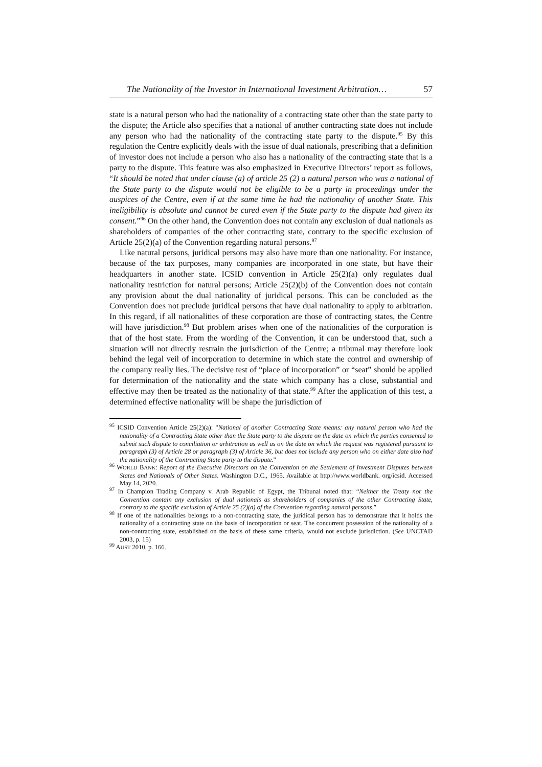The Nationality of the Investor in International Investment Arbitration… 57
state is a natural person who had the nationality of a contracting state other than the state party to the dispute; the Article also specifies that a national of another contracting state does not include any person who had the nationality of the contracting state party to the dispute.<sup>95</sup> By this regulation the Centre explicitly deals with the issue of dual nationals, prescribing that a definition of investor does not include a person who also has a nationality of the contracting state that is a party to the dispute. This feature was also emphasized in Executive Directors’ report as follows, “It should be noted that under clause (a) of article 25 (2) a natural person who was a national of the State party to the dispute would not be eligible to be a party in proceedings under the auspices of the Centre, even if at the same time he had the nationality of another State. This ineligibility is absolute and cannot be cured even if the State party to the dispute had given its consent.”<sup>96</sup> On the other hand, the Convention does not contain any exclusion of dual nationals as shareholders of companies of the other contracting state, contrary to the specific exclusion of Article 25(2)(a) of the Convention regarding natural persons.<sup>97</sup>
Like natural persons, juridical persons may also have more than one nationality. For instance, because of the tax purposes, many companies are incorporated in one state, but have their headquarters in another state. ICSID convention in Article 25(2)(a) only regulates dual nationality restriction for natural persons; Article 25(2)(b) of the Convention does not contain any provision about the dual nationality of juridical persons. This can be concluded as the Convention does not preclude juridical persons that have dual nationality to apply to arbitration. In this regard, if all nationalities of these corporation are those of contracting states, the Centre will have jurisdiction.<sup>98</sup> But problem arises when one of the nationalities of the corporation is that of the host state. From the wording of the Convention, it can be understood that, such a situation will not directly restrain the jurisdiction of the Centre; a tribunal may therefore look behind the legal veil of incorporation to determine in which state the control and ownership of the company really lies. The decisive test of “place of incorporation” or “seat” should be applied for determination of the nationality and the state which company has a close, substantial and effective may then be treated as the nationality of that state.<sup>99</sup> After the application of this test, a determined effective nationality will be shape the jurisdiction of
<sup>95</sup> ICSID Convention Article 25(2)(a): "National of another Contracting State means: any natural person who had the nationality of a Contracting State other than the State party to the dispute on the date on which the parties consented to submit such dispute to conciliation or arbitration as well as on the date on which the request was registered pursuant to paragraph (3) of Article 28 or paragraph (3) of Article 36, but does not include any person who on either date also had the nationality of the Contracting State party to the dispute."
<sup>96</sup> WORLD BANK: Report of the Executive Directors on the Convention on the Settlement of Investment Disputes between States and Nationals of Other States. Washington D.C., 1965. Available at http://www.worldbank. org/icsid. Accessed May 14, 2020.
<sup>97</sup> In Champion Trading Company v. Arab Republic of Egypt, the Tribunal noted that: “Neither the Treaty nor the Convention contain any exclusion of dual nationals as shareholders of companies of the other Contracting State, contrary to the specific exclusion of Article 25 (2)(a) of the Convention regarding natural persons.”
<sup>98</sup> If one of the nationalities belongs to a non-contracting state, the juridical person has to demonstrate that it holds the nationality of a contracting state on the basis of incorporation or seat. The concurrent possession of the nationality of a non-contracting state, established on the basis of these same criteria, would not exclude jurisdiction. (See UNCTAD 2003, p. 15)
<sup>99</sup> AUST 2010, p. 166.